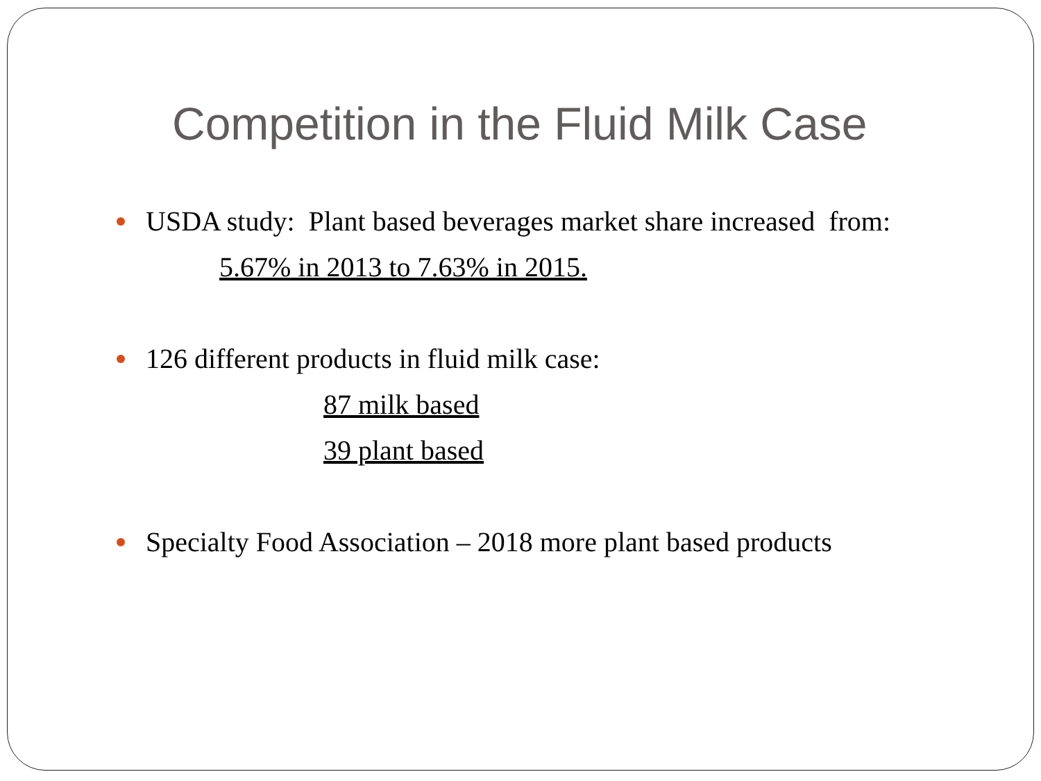Competition in the Fluid Milk Case
USDA study: Plant based beverages market share increased from:
5.67% in 2013 to 7.63% in 2015.
126 different products in fluid milk case:
87 milk based
39 plant based
Specialty Food Association – 2018 more plant based products